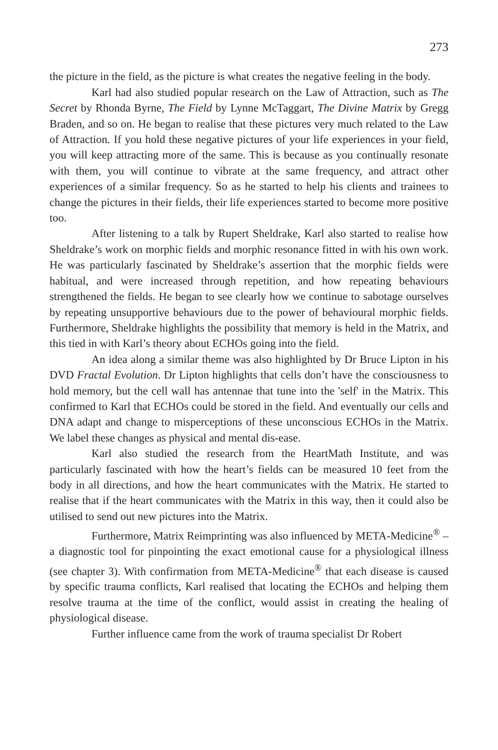273
the picture in the field, as the picture is what creates the negative feeling in the body.
Karl had also studied popular research on the Law of Attraction, such as The Secret by Rhonda Byrne, The Field by Lynne McTaggart, The Divine Matrix by Gregg Braden, and so on. He began to realise that these pictures very much related to the Law of Attraction. If you hold these negative pictures of your life experiences in your field, you will keep attracting more of the same. This is because as you continually resonate with them, you will continue to vibrate at the same frequency, and attract other experiences of a similar frequency. So as he started to help his clients and trainees to change the pictures in their fields, their life experiences started to become more positive too.
After listening to a talk by Rupert Sheldrake, Karl also started to realise how Sheldrake’s work on morphic fields and morphic resonance fitted in with his own work. He was particularly fascinated by Sheldrake’s assertion that the morphic fields were habitual, and were increased through repetition, and how repeating behaviours strengthened the fields. He began to see clearly how we continue to sabotage ourselves by repeating unsupportive behaviours due to the power of behavioural morphic fields. Furthermore, Sheldrake highlights the possibility that memory is held in the Matrix, and this tied in with Karl’s theory about ECHOs going into the field.
An idea along a similar theme was also highlighted by Dr Bruce Lipton in his DVD Fractal Evolution. Dr Lipton highlights that cells don’t have the consciousness to hold memory, but the cell wall has antennae that tune into the 'self' in the Matrix. This confirmed to Karl that ECHOs could be stored in the field. And eventually our cells and DNA adapt and change to misperceptions of these unconscious ECHOs in the Matrix. We label these changes as physical and mental dis-ease.
Karl also studied the research from the HeartMath Institute, and was particularly fascinated with how the heart’s fields can be measured 10 feet from the body in all directions, and how the heart communicates with the Matrix. He started to realise that if the heart communicates with the Matrix in this way, then it could also be utilised to send out new pictures into the Matrix.
Furthermore, Matrix Reimprinting was also influenced by META-Medicine<sup>®</sup> – a diagnostic tool for pinpointing the exact emotional cause for a physiological illness (see chapter 3). With confirmation from META-Medicine<sup>®</sup> that each disease is caused by specific trauma conflicts, Karl realised that locating the ECHOs and helping them resolve trauma at the time of the conflict, would assist in creating the healing of physiological disease.
Further influence came from the work of trauma specialist Dr Robert